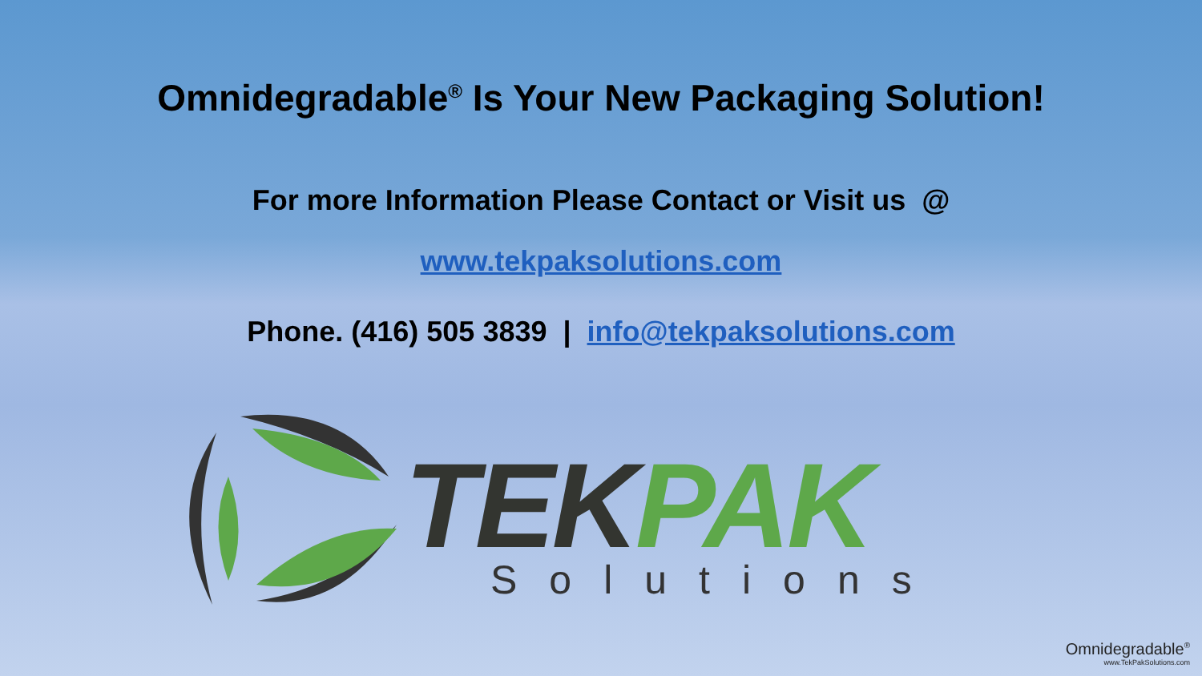Omnidegradable<sup>®</sup> Is Your New Packaging Solution!
For more Information Please Contact or Visit us @
www.tekpaksolutions.com
Phone. (416) 505 3839 | info@tekpaksolutions.com
TEKPAK
Solutions
Omnidegradable<sup>®</sup>
www.TekPakSolutions.com